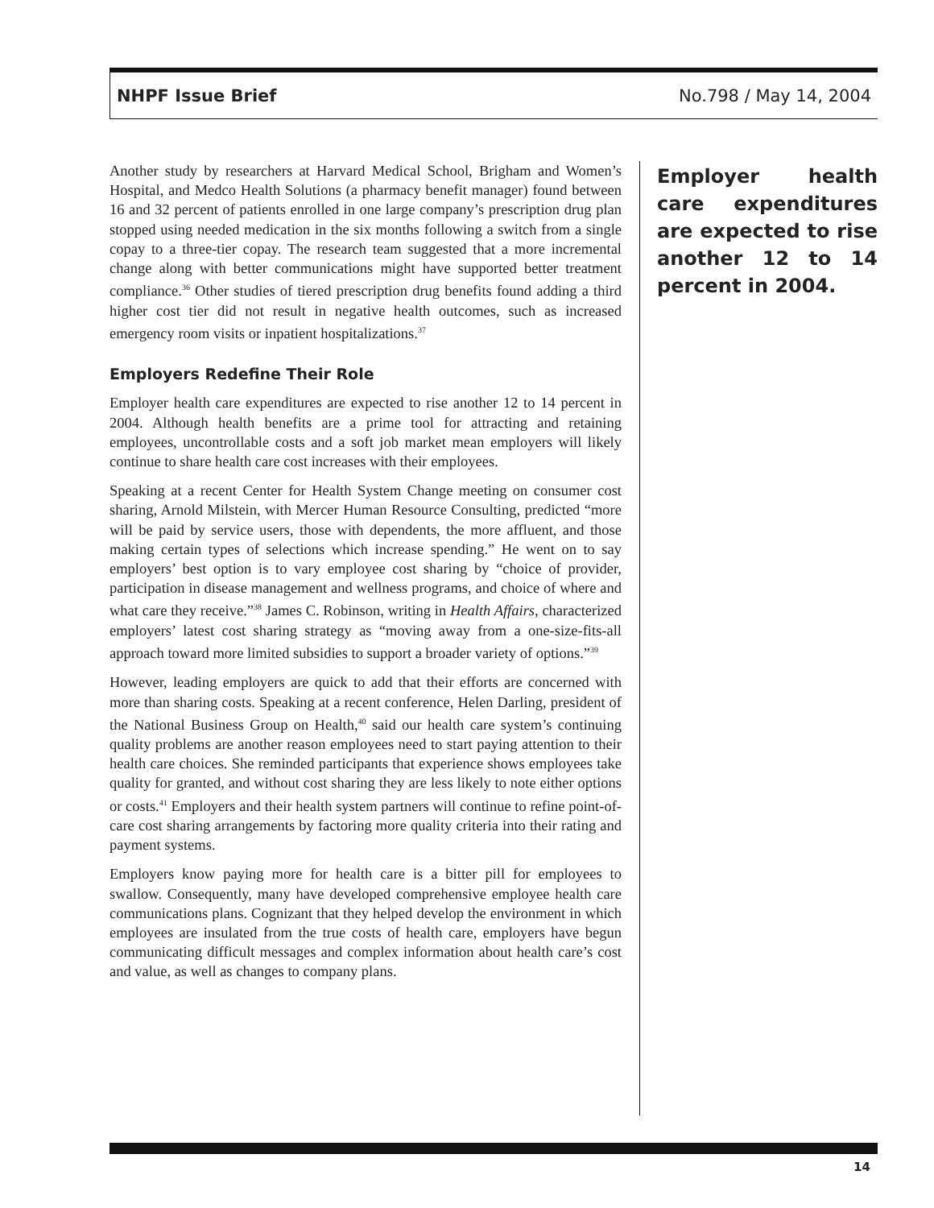NHPF Issue Brief No.798 / May 14, 2004
Another study by researchers at Harvard Medical School, Brigham and Women’s Hospital, and Medco Health Solutions (a pharmacy benefit manager) found between 16 and 32 percent of patients enrolled in one large company’s prescription drug plan stopped using needed medication in the six months following a switch from a single copay to a three-tier copay. The research team suggested that a more incremental change along with better communications might have supported better treatment compliance.<sup>36</sup> Other studies of tiered prescription drug benefits found adding a third higher cost tier did not result in negative health outcomes, such as increased emergency room visits or inpatient hospitalizations.<sup>37</sup>
Employers Redefine Their Role
Employer health care expenditures are expected to rise another 12 to 14 percent in 2004. Although health benefits are a prime tool for attracting and retaining employees, uncontrollable costs and a soft job market mean employers will likely continue to share health care cost increases with their employees.
Speaking at a recent Center for Health System Change meeting on consumer cost sharing, Arnold Milstein, with Mercer Human Resource Consulting, predicted “more will be paid by service users, those with dependents, the more affluent, and those making certain types of selections which increase spending.” He went on to say employers’ best option is to vary employee cost sharing by “choice of provider, participation in disease management and wellness programs, and choice of where and what care they receive.”<sup>38</sup> James C. Robinson, writing in Health Affairs, characterized employers’ latest cost sharing strategy as “moving away from a one-size-fits-all approach toward more limited subsidies to support a broader variety of options.”<sup>39</sup>
However, leading employers are quick to add that their efforts are concerned with more than sharing costs. Speaking at a recent conference, Helen Darling, president of the National Business Group on Health,<sup>40</sup> said our health care system’s continuing quality problems are another reason employees need to start paying attention to their health care choices. She reminded participants that experience shows employees take quality for granted, and without cost sharing they are less likely to note either options or costs.<sup>41</sup> Employers and their health system partners will continue to refine point-of-care cost sharing arrangements by factoring more quality criteria into their rating and payment systems.
Employers know paying more for health care is a bitter pill for employees to swallow. Consequently, many have developed comprehensive employee health care communications plans. Cognizant that they helped develop the environment in which employees are insulated from the true costs of health care, employers have begun communicating difficult messages and complex information about health care’s cost and value, as well as changes to company plans.
Employer health care expenditures are expected to rise another 12 to 14 percent in 2004.
14